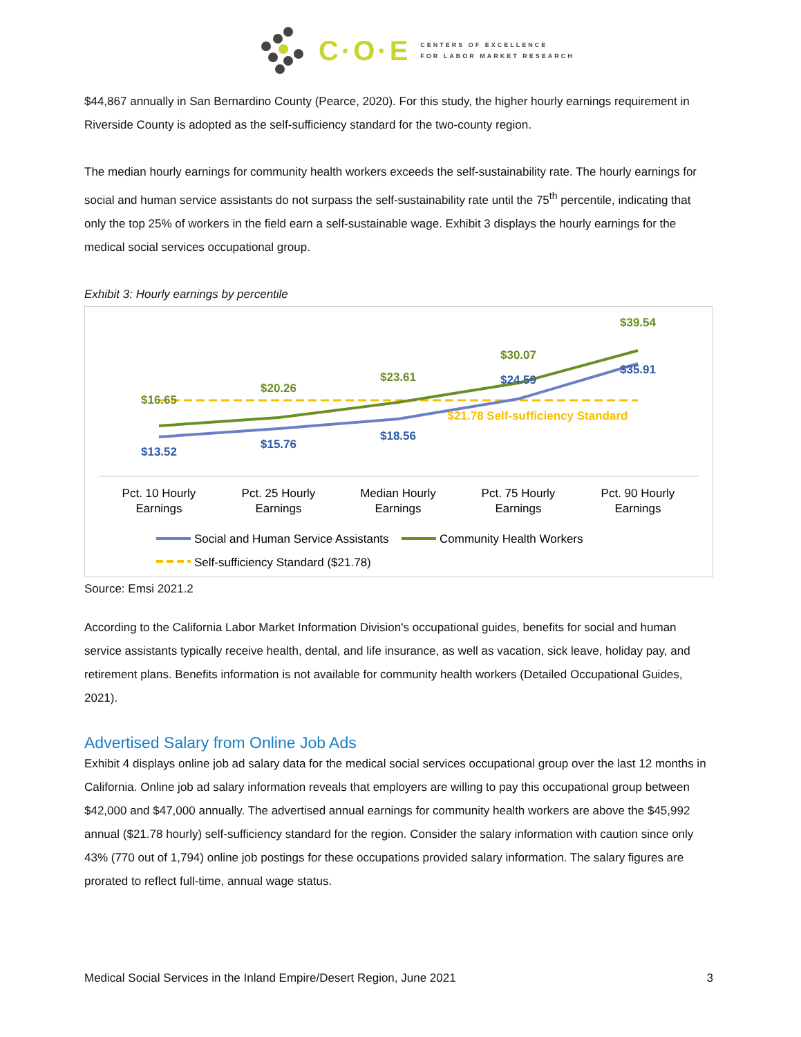C·O·E
CENTERS OF EXCELLENCE
FOR LABOR MARKET RESEARCH
$44,867 annually in San Bernardino County (Pearce, 2020). For this study, the higher hourly earnings requirement in Riverside County is adopted as the self-sufficiency standard for the two-county region.
The median hourly earnings for community health workers exceeds the self-sustainability rate. The hourly earnings for social and human service assistants do not surpass the self-sustainability rate until the 75<sup>th</sup> percentile, indicating that only the top 25% of workers in the field earn a self-sustainable wage. Exhibit 3 displays the hourly earnings for the medical social services occupational group.
Exhibit 3: Hourly earnings by percentile
$16.65
$20.26
$23.61
$30.07
$39.54
$13.52
$15.76
$18.56
$24.59
$35.91
$21.78 Self-sufficiency Standard
Pct. 10 Hourly
Earnings
Pct. 25 Hourly
Earnings
Median Hourly
Earnings
Pct. 75 Hourly
Earnings
Pct. 90 Hourly
Earnings
Social and Human Service Assistants
Community Health Workers
Self-sufficiency Standard ($21.78)
Source: Emsi 2021.2
According to the California Labor Market Information Division's occupational guides, benefits for social and human service assistants typically receive health, dental, and life insurance, as well as vacation, sick leave, holiday pay, and retirement plans. Benefits information is not available for community health workers (Detailed Occupational Guides, 2021).
Advertised Salary from Online Job Ads
Exhibit 4 displays online job ad salary data for the medical social services occupational group over the last 12 months in California. Online job ad salary information reveals that employers are willing to pay this occupational group between $42,000 and $47,000 annually. The advertised annual earnings for community health workers are above the $45,992 annual ($21.78 hourly) self-sufficiency standard for the region. Consider the salary information with caution since only 43% (770 out of 1,794) online job postings for these occupations provided salary information. The salary figures are prorated to reflect full-time, annual wage status.
Medical Social Services in the Inland Empire/Desert Region, June 2021 3